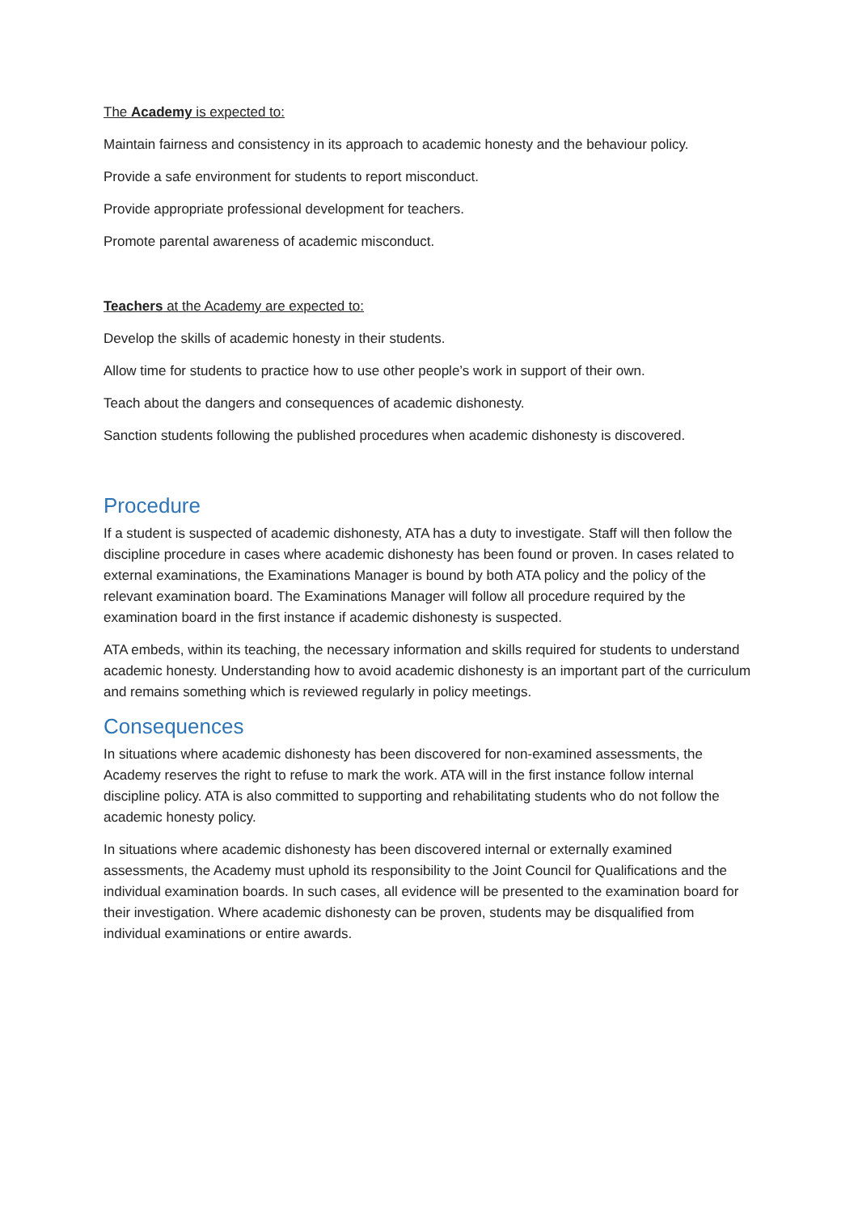The Academy is expected to:
Maintain fairness and consistency in its approach to academic honesty and the behaviour policy.
Provide a safe environment for students to report misconduct.
Provide appropriate professional development for teachers.
Promote parental awareness of academic misconduct.
Teachers at the Academy are expected to:
Develop the skills of academic honesty in their students.
Allow time for students to practice how to use other people’s work in support of their own.
Teach about the dangers and consequences of academic dishonesty.
Sanction students following the published procedures when academic dishonesty is discovered.
Procedure
If a student is suspected of academic dishonesty, ATA has a duty to investigate. Staff will then follow the discipline procedure in cases where academic dishonesty has been found or proven. In cases related to external examinations, the Examinations Manager is bound by both ATA policy and the policy of the relevant examination board. The Examinations Manager will follow all procedure required by the examination board in the first instance if academic dishonesty is suspected.
ATA embeds, within its teaching, the necessary information and skills required for students to understand academic honesty. Understanding how to avoid academic dishonesty is an important part of the curriculum and remains something which is reviewed regularly in policy meetings.
Consequences
In situations where academic dishonesty has been discovered for non-examined assessments, the Academy reserves the right to refuse to mark the work. ATA will in the first instance follow internal discipline policy. ATA is also committed to supporting and rehabilitating students who do not follow the academic honesty policy.
In situations where academic dishonesty has been discovered internal or externally examined assessments, the Academy must uphold its responsibility to the Joint Council for Qualifications and the individual examination boards. In such cases, all evidence will be presented to the examination board for their investigation. Where academic dishonesty can be proven, students may be disqualified from individual examinations or entire awards.